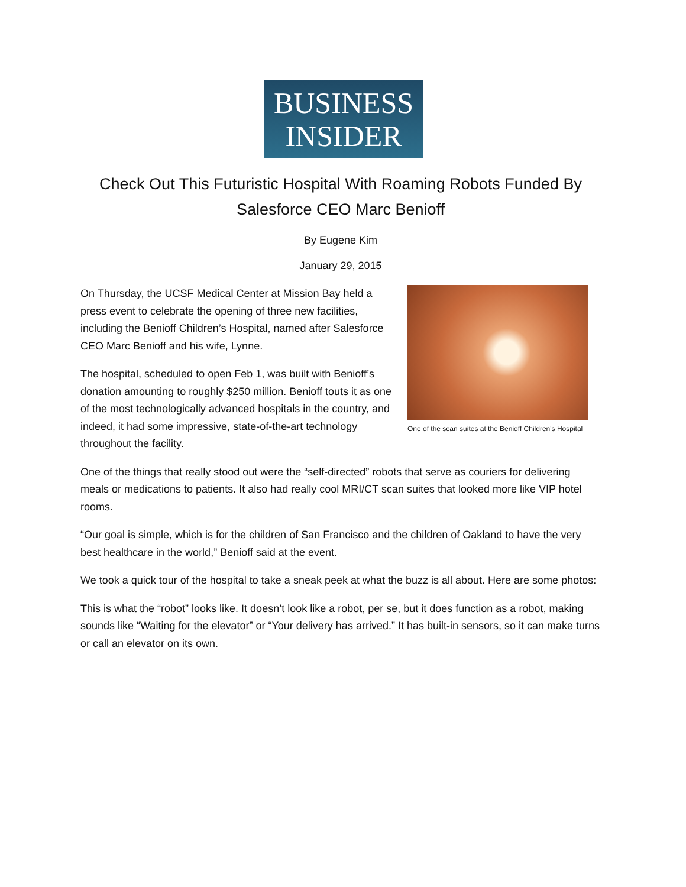BUSINESS
INSIDER
Check Out This Futuristic Hospital With Roaming Robots Funded By Salesforce CEO Marc Benioff
By Eugene Kim
January 29, 2015
One of the scan suites at the Benioff Children's Hospital
On Thursday, the UCSF Medical Center at Mission Bay held a press event to celebrate the opening of three new facilities, including the Benioff Children’s Hospital, named after Salesforce CEO Marc Benioff and his wife, Lynne.
The hospital, scheduled to open Feb 1, was built with Benioff’s donation amounting to roughly $250 million. Benioff touts it as one of the most technologically advanced hospitals in the country, and indeed, it had some impressive, state-of-the-art technology throughout the facility.
One of the things that really stood out were the “self-directed” robots that serve as couriers for delivering meals or medications to patients. It also had really cool MRI/CT scan suites that looked more like VIP hotel rooms.
“Our goal is simple, which is for the children of San Francisco and the children of Oakland to have the very best healthcare in the world,” Benioff said at the event.
We took a quick tour of the hospital to take a sneak peek at what the buzz is all about. Here are some photos:
This is what the “robot” looks like. It doesn’t look like a robot, per se, but it does function as a robot, making sounds like “Waiting for the elevator” or “Your delivery has arrived.” It has built-in sensors, so it can make turns or call an elevator on its own.